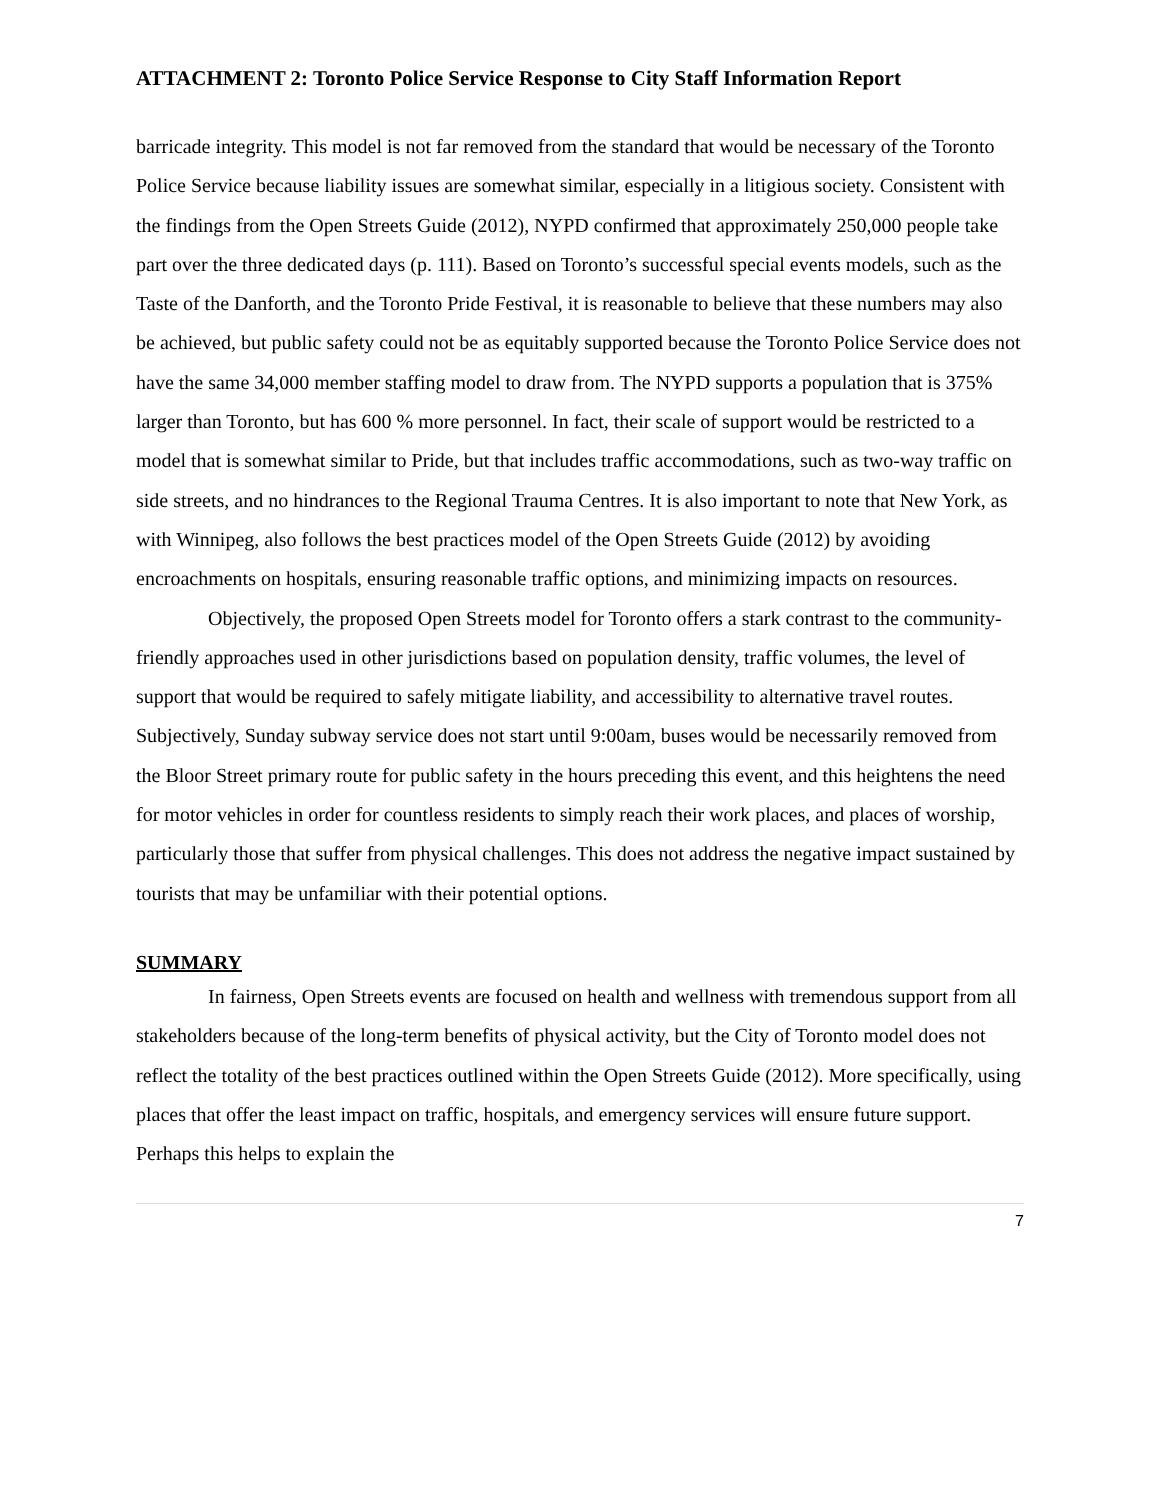ATTACHMENT 2: Toronto Police Service Response to City Staff Information Report
barricade integrity. This model is not far removed from the standard that would be necessary of the Toronto Police Service because liability issues are somewhat similar, especially in a litigious society. Consistent with the findings from the Open Streets Guide (2012), NYPD confirmed that approximately 250,000 people take part over the three dedicated days (p. 111). Based on Toronto’s successful special events models, such as the Taste of the Danforth, and the Toronto Pride Festival, it is reasonable to believe that these numbers may also be achieved, but public safety could not be as equitably supported because the Toronto Police Service does not have the same 34,000 member staffing model to draw from. The NYPD supports a population that is 375% larger than Toronto, but has 600 % more personnel. In fact, their scale of support would be restricted to a model that is somewhat similar to Pride, but that includes traffic accommodations, such as two-way traffic on side streets, and no hindrances to the Regional Trauma Centres. It is also important to note that New York, as with Winnipeg, also follows the best practices model of the Open Streets Guide (2012) by avoiding encroachments on hospitals, ensuring reasonable traffic options, and minimizing impacts on resources.
Objectively, the proposed Open Streets model for Toronto offers a stark contrast to the community-friendly approaches used in other jurisdictions based on population density, traffic volumes, the level of support that would be required to safely mitigate liability, and accessibility to alternative travel routes. Subjectively, Sunday subway service does not start until 9:00am, buses would be necessarily removed from the Bloor Street primary route for public safety in the hours preceding this event, and this heightens the need for motor vehicles in order for countless residents to simply reach their work places, and places of worship, particularly those that suffer from physical challenges. This does not address the negative impact sustained by tourists that may be unfamiliar with their potential options.
SUMMARY
In fairness, Open Streets events are focused on health and wellness with tremendous support from all stakeholders because of the long-term benefits of physical activity, but the City of Toronto model does not reflect the totality of the best practices outlined within the Open Streets Guide (2012). More specifically, using places that offer the least impact on traffic, hospitals, and emergency services will ensure future support. Perhaps this helps to explain the
7